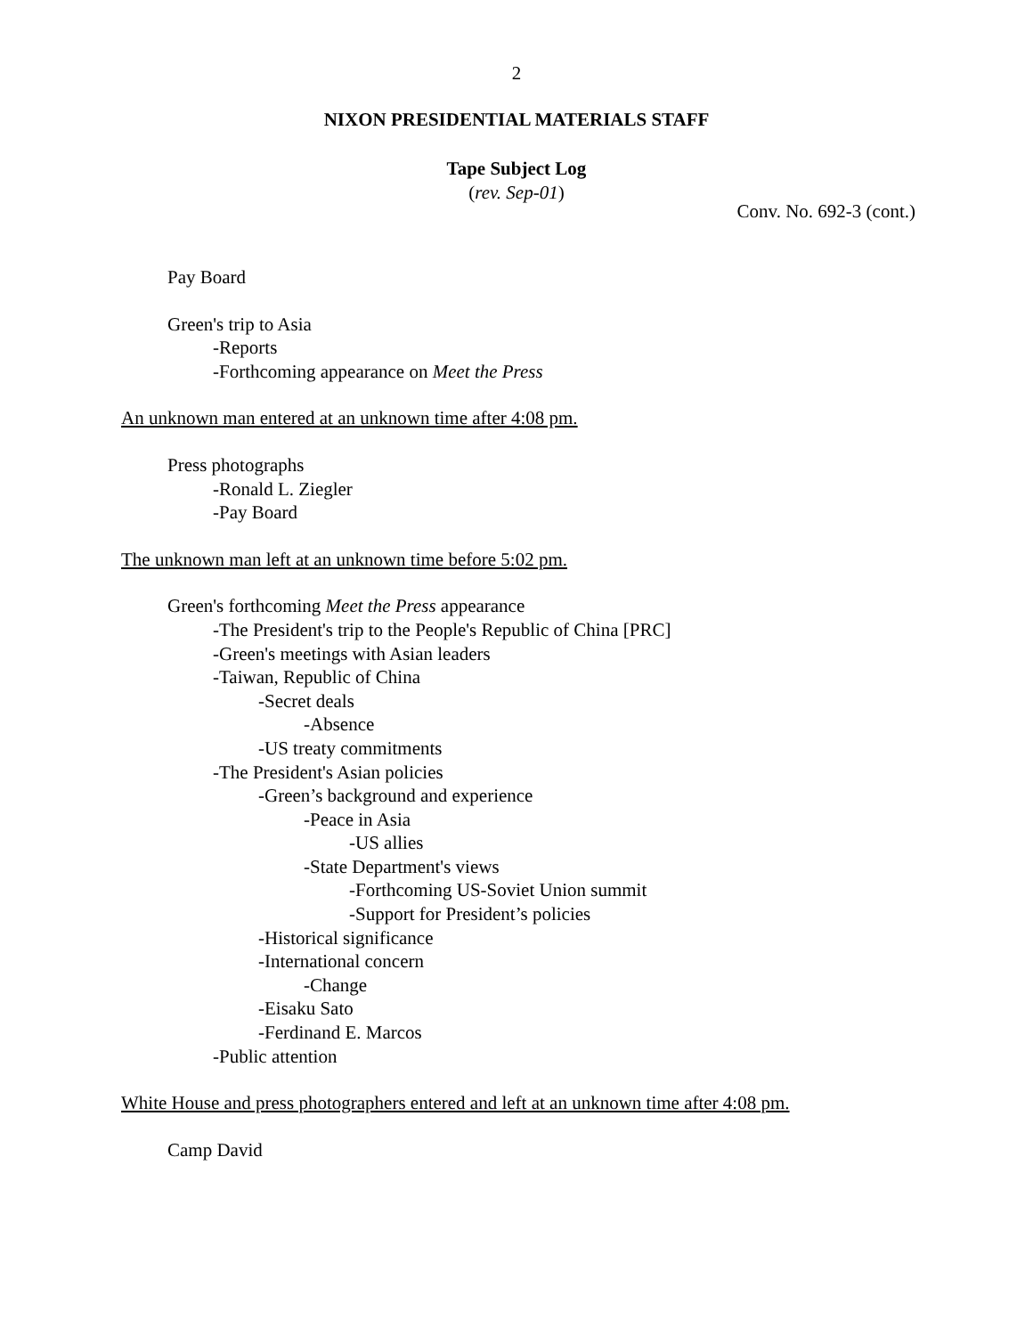2
NIXON PRESIDENTIAL MATERIALS STAFF
Tape Subject Log
(rev. Sep-01)
Conv. No. 692-3 (cont.)
Pay Board
Green's trip to Asia
-Reports
-Forthcoming appearance on Meet the Press
An unknown man entered at an unknown time after 4:08 pm.
Press photographs
-Ronald L. Ziegler
-Pay Board
The unknown man left at an unknown time before 5:02 pm.
Green's forthcoming Meet the Press appearance
-The President's trip to the People's Republic of China [PRC]
-Green's meetings with Asian leaders
-Taiwan, Republic of China
-Secret deals
-Absence
-US treaty commitments
-The President's Asian policies
-Green’s background and experience
-Peace in Asia
-US allies
-State Department's views
-Forthcoming US-Soviet Union summit
-Support for President’s policies
-Historical significance
-International concern
-Change
-Eisaku Sato
-Ferdinand E. Marcos
-Public attention
White House and press photographers entered and left at an unknown time after 4:08 pm.
Camp David